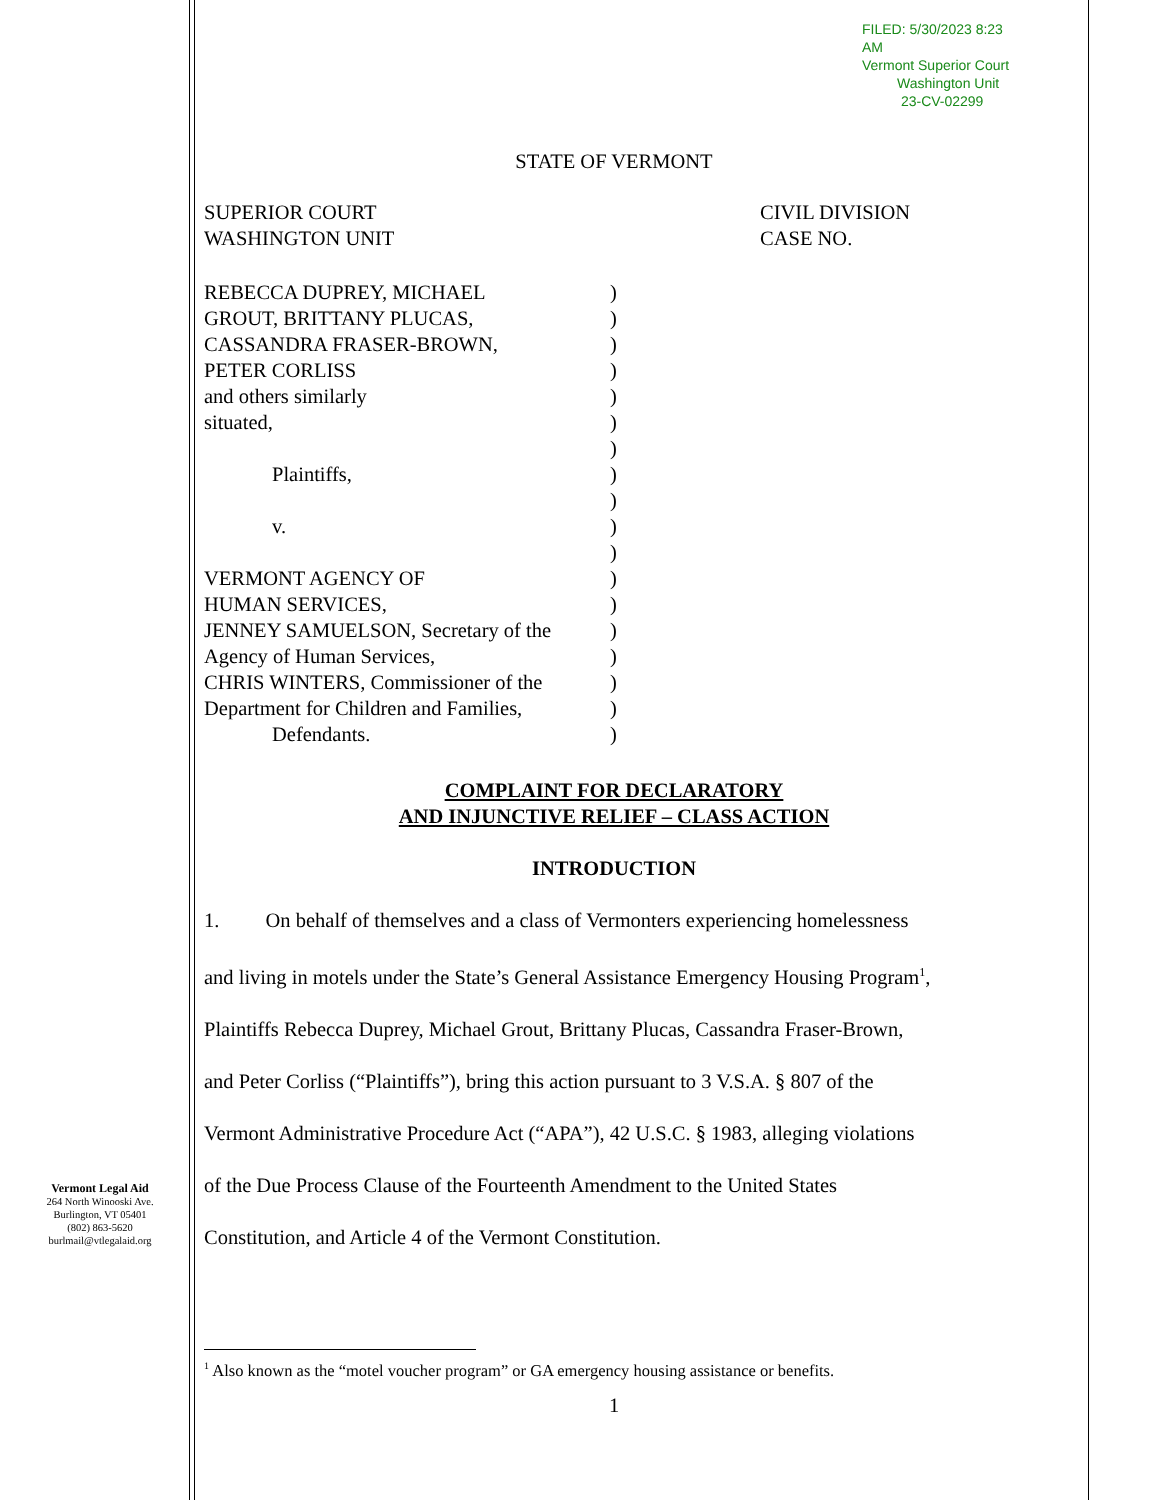FILED: 5/30/2023 8:23 AM
Vermont Superior Court
Washington Unit
23-CV-02299
STATE OF VERMONT
SUPERIOR COURT
WASHINGTON UNIT
CIVIL DIVISION
CASE NO.
| REBECCA DUPREY, MICHAEL | ) |
| GROUT, BRITTANY PLUCAS, | ) |
| CASSANDRA FRASER-BROWN, | ) |
| PETER CORLISS | ) |
| and others similarly | ) |
| situated, | ) |
| | ) |
| Plaintiffs, | ) |
| | ) |
| v. | ) |
| | ) |
| VERMONT AGENCY OF | ) |
| HUMAN SERVICES, | ) |
| JENNEY SAMUELSON, Secretary of the | ) |
| Agency of Human Services, | ) |
| CHRIS WINTERS, Commissioner of the | ) |
| Department for Children and Families, | ) |
| Defendants. | ) |
COMPLAINT FOR DECLARATORY
AND INJUNCTIVE RELIEF – CLASS ACTION
INTRODUCTION
1. On behalf of themselves and a class of Vermonters experiencing homelessness
and living in motels under the State’s General Assistance Emergency Housing Program<sup>1</sup>,
Plaintiffs Rebecca Duprey, Michael Grout, Brittany Plucas, Cassandra Fraser-Brown,
and Peter Corliss (“Plaintiffs”), bring this action pursuant to 3 V.S.A. § 807 of the
Vermont Administrative Procedure Act (“APA”), 42 U.S.C. § 1983, alleging violations
of the Due Process Clause of the Fourteenth Amendment to the United States
Constitution, and Article 4 of the Vermont Constitution.
<sup>1</sup> Also known as the “motel voucher program” or GA emergency housing assistance or benefits.
1
Vermont Legal Aid
264 North Winooski Ave.
Burlington, VT 05401
(802) 863-5620
burlmail@vtlegalaid.org